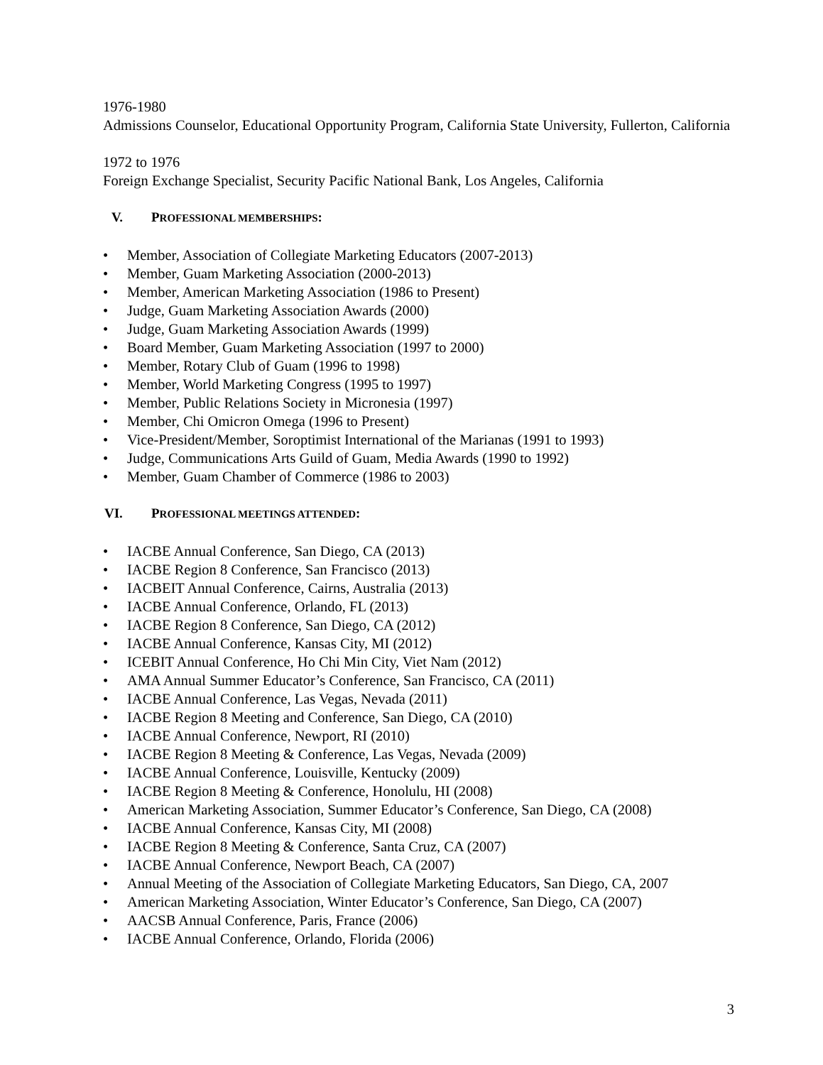1976-1980
Admissions Counselor, Educational Opportunity Program, California State University, Fullerton, California
1972 to 1976
Foreign Exchange Specialist, Security Pacific National Bank, Los Angeles, California
V. PROFESSIONAL MEMBERSHIPS:
• Member, Association of Collegiate Marketing Educators (2007-2013)
• Member, Guam Marketing Association (2000-2013)
• Member, American Marketing Association (1986 to Present)
• Judge, Guam Marketing Association Awards (2000)
• Judge, Guam Marketing Association Awards (1999)
• Board Member, Guam Marketing Association (1997 to 2000)
• Member, Rotary Club of Guam (1996 to 1998)
• Member, World Marketing Congress (1995 to 1997)
• Member, Public Relations Society in Micronesia (1997)
• Member, Chi Omicron Omega (1996 to Present)
• Vice-President/Member, Soroptimist International of the Marianas (1991 to 1993)
• Judge, Communications Arts Guild of Guam, Media Awards (1990 to 1992)
• Member, Guam Chamber of Commerce (1986 to 2003)
VI. PROFESSIONAL MEETINGS ATTENDED:
• IACBE Annual Conference, San Diego, CA (2013)
• IACBE Region 8 Conference, San Francisco (2013)
• IACBEIT Annual Conference, Cairns, Australia (2013)
• IACBE Annual Conference, Orlando, FL (2013)
• IACBE Region 8 Conference, San Diego, CA (2012)
• IACBE Annual Conference, Kansas City, MI (2012)
• ICEBIT Annual Conference, Ho Chi Min City, Viet Nam (2012)
• AMA Annual Summer Educator’s Conference, San Francisco, CA (2011)
• IACBE Annual Conference, Las Vegas, Nevada (2011)
• IACBE Region 8 Meeting and Conference, San Diego, CA (2010)
• IACBE Annual Conference, Newport, RI (2010)
• IACBE Region 8 Meeting & Conference, Las Vegas, Nevada (2009)
• IACBE Annual Conference, Louisville, Kentucky (2009)
• IACBE Region 8 Meeting & Conference, Honolulu, HI (2008)
• American Marketing Association, Summer Educator’s Conference, San Diego, CA (2008)
• IACBE Annual Conference, Kansas City, MI (2008)
• IACBE Region 8 Meeting & Conference, Santa Cruz, CA (2007)
• IACBE Annual Conference, Newport Beach, CA (2007)
• Annual Meeting of the Association of Collegiate Marketing Educators, San Diego, CA, 2007
• American Marketing Association, Winter Educator’s Conference, San Diego, CA (2007)
• AACSB Annual Conference, Paris, France (2006)
• IACBE Annual Conference, Orlando, Florida (2006)
3